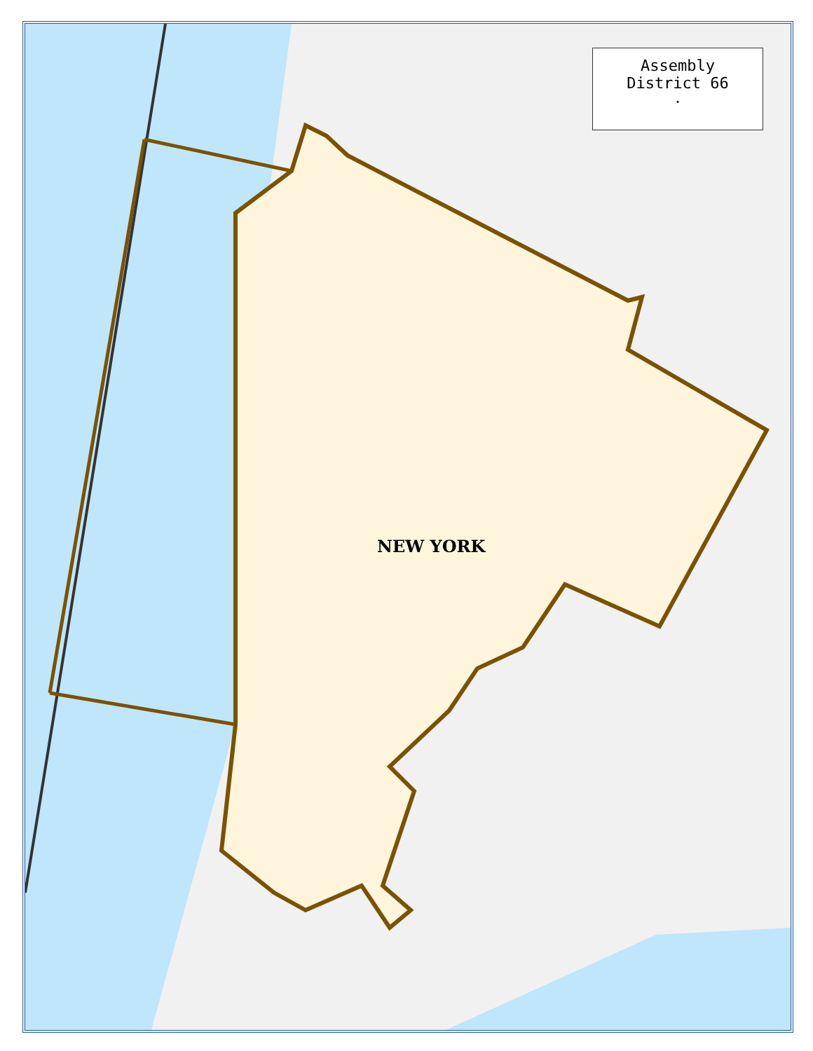Assembly
District 66
✦
NEW YORK
W 17th St W 16th St W 15th St W 14th St W 13th St 11th Ave 10th Ave 9th Ave 8th Ave 7th Ave Gansevoort St Horatio St Jane St W 12th St Bank St Perry St Charles St W 10th St Christopher St Grove St Barrow St Morton St Leroy St Clarkson St W Houston St King St Charlton St Vandam St Spring St Dominick St Broome St Watts St Desbrosses St Vestry St Laight St Hubert St Beach St N Moore St Harrison St Jay St Canal St Lispenard St Walker St White St Franklin St Leonard St Worth St Duane St Reade St Chambers St Warren St Murray St Park Pl Barclay St Vesey St Fulton St Park Row Spruce St Frankfort St Centre St Elk St Federal Plz Church St W Broadway Varick St St Johns Ln Greenwich St Renwick St Hudson St Washington St West St State Rte 9a Lincoln Hwy I- 78 Holland Tunl Sullivan St Thompson St Wooster St Greene St Mercer St Broadway Grand St Howard St Crosby St Prince St Cleveland Pl Mulberry St Lafayette St Mott St Elizabeth St Bowery Extra Pl E 1st St E Houston St E 2nd St E 3rd St E 4th St E 5th St E 6th St E 7th St E 9th St E 10th St E 11th St E 12th St E 13th St E 14th St 1st Ave 2nd Ave 3rd Ave 4th Ave Cooper Sq Astor Pl Great Jones St Bond St Bleecker St W 3rd St W 4th St Washington Pl Washington Sq S Washington Sq N Waverly Pl W 8th St W 9th St W 11th St 5th Ave University Pl Union Sq W Union Sq E E 8th St E 9th St Ave of the Americas 6th Ave Gay St Jones St Bedford St 7th Ave S Macdougal St W 4th St